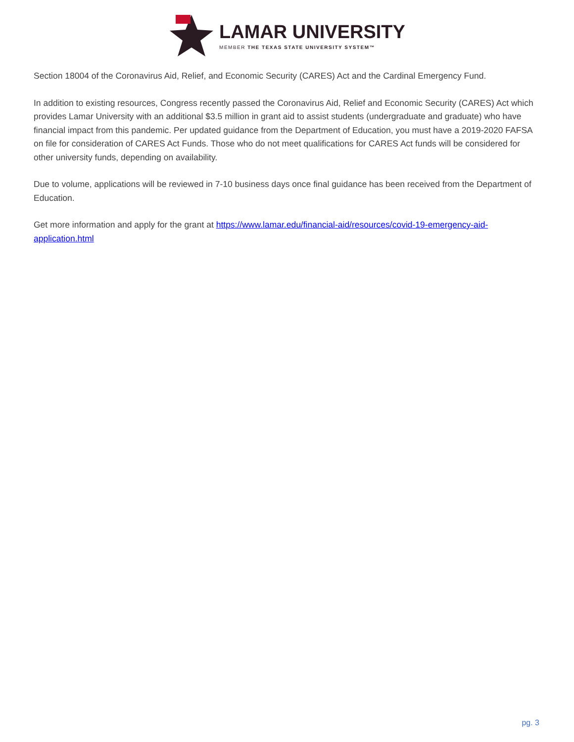LAMAR UNIVERSITY
MEMBER THE TEXAS STATE UNIVERSITY SYSTEM™
Section 18004 of the Coronavirus Aid, Relief, and Economic Security (CARES) Act and the Cardinal Emergency Fund.
In addition to existing resources, Congress recently passed the Coronavirus Aid, Relief and Economic Security (CARES) Act which provides Lamar University with an additional $3.5 million in grant aid to assist students (undergraduate and graduate) who have financial impact from this pandemic. Per updated guidance from the Department of Education, you must have a 2019-2020 FAFSA on file for consideration of CARES Act Funds. Those who do not meet qualifications for CARES Act funds will be considered for other university funds, depending on availability.
Due to volume, applications will be reviewed in 7-10 business days once final guidance has been received from the Department of Education.
Get more information and apply for the grant at https://www.lamar.edu/financial-aid/resources/covid-19-emergency-aid-application.html
pg. 3